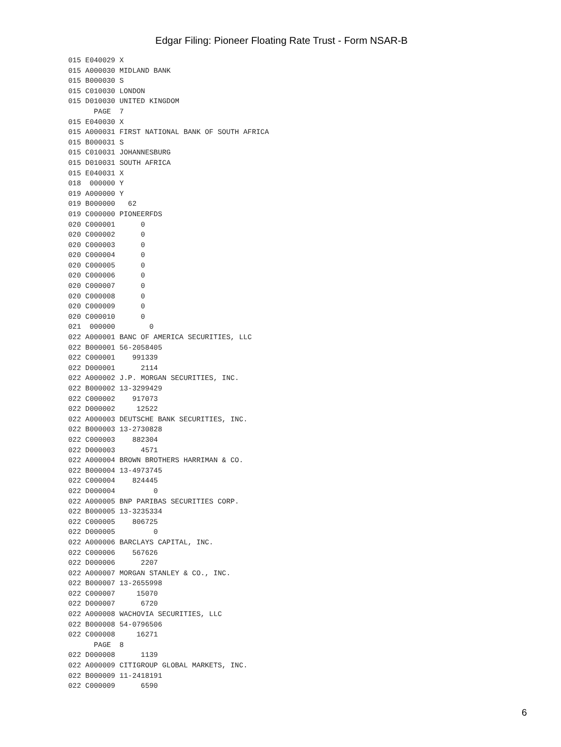Edgar Filing: Pioneer Floating Rate Trust - Form NSAR-B
015 E040029 X
015 A000030 MIDLAND BANK
015 B000030 S
015 C010030 LONDON
015 D010030 UNITED KINGDOM
      PAGE  7
015 E040030 X
015 A000031 FIRST NATIONAL BANK OF SOUTH AFRICA
015 B000031 S
015 C010031 JOHANNESBURG
015 D010031 SOUTH AFRICA
015 E040031 X
018  000000 Y
019 A000000 Y
019 B000000   62
019 C000000 PIONEERFDS
020 C000001      0
020 C000002      0
020 C000003      0
020 C000004      0
020 C000005      0
020 C000006      0
020 C000007      0
020 C000008      0
020 C000009      0
020 C000010      0
021  000000        0
022 A000001 BANC OF AMERICA SECURITIES, LLC
022 B000001 56-2058405
022 C000001    991339
022 D000001      2114
022 A000002 J.P. MORGAN SECURITIES, INC.
022 B000002 13-3299429
022 C000002    917073
022 D000002     12522
022 A000003 DEUTSCHE BANK SECURITIES, INC.
022 B000003 13-2730828
022 C000003    882304
022 D000003      4571
022 A000004 BROWN BROTHERS HARRIMAN & CO.
022 B000004 13-4973745
022 C000004    824445
022 D000004         0
022 A000005 BNP PARIBAS SECURITIES CORP.
022 B000005 13-3235334
022 C000005    806725
022 D000005         0
022 A000006 BARCLAYS CAPITAL, INC.
022 C000006    567626
022 D000006      2207
022 A000007 MORGAN STANLEY & CO., INC.
022 B000007 13-2655998
022 C000007     15070
022 D000007      6720
022 A000008 WACHOVIA SECURITIES, LLC
022 B000008 54-0796506
022 C000008     16271
      PAGE  8
022 D000008      1139
022 A000009 CITIGROUP GLOBAL MARKETS, INC.
022 B000009 11-2418191
022 C000009      6590
6